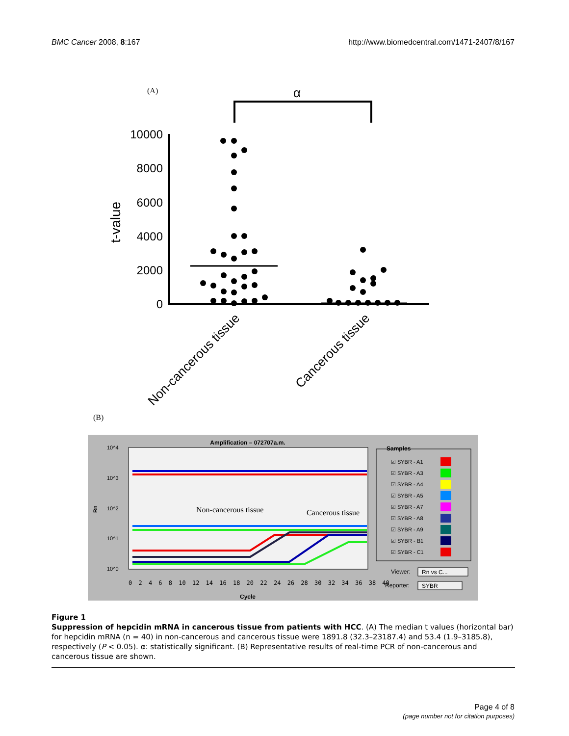BMC Cancer 2008, 8:167 http://www.biomedcentral.com/1471-2407/8/167
(A)
α
10000
8000
6000
4000
2000
0
t-value
Non-cancerous tissue
Cancerous tissue
(B)
Amplification – 072707a.m.
10^4
10^3
10^2
10^1
10^0
Rn
0 2 4 6 8 10 12 14 16 18 20 22 24 26 28 30 32 34 36 38 40
Cycle
Non-cancerous tissue
Cancerous tissue
Samples
☑ SYBR - A1
☑ SYBR - A3
☑ SYBR - A4
☑ SYBR - A5
☑ SYBR - A7
☑ SYBR - A8
☑ SYBR - A9
☑ SYBR - B1
☑ SYBR - C1
Viewer:
Rn vs C...
Reporter:
SYBR
Figure 1
Suppression of hepcidin mRNA in cancerous tissue from patients with HCC. (A) The median t values (horizontal bar) for hepcidin mRNA (n = 40) in non-cancerous and cancerous tissue were 1891.8 (32.3–23187.4) and 53.4 (1.9–3185.8), respectively (P < 0.05). α: statistically significant. (B) Representative results of real-time PCR of non-cancerous and cancerous tissue are shown.
Page 4 of 8
(page number not for citation purposes)